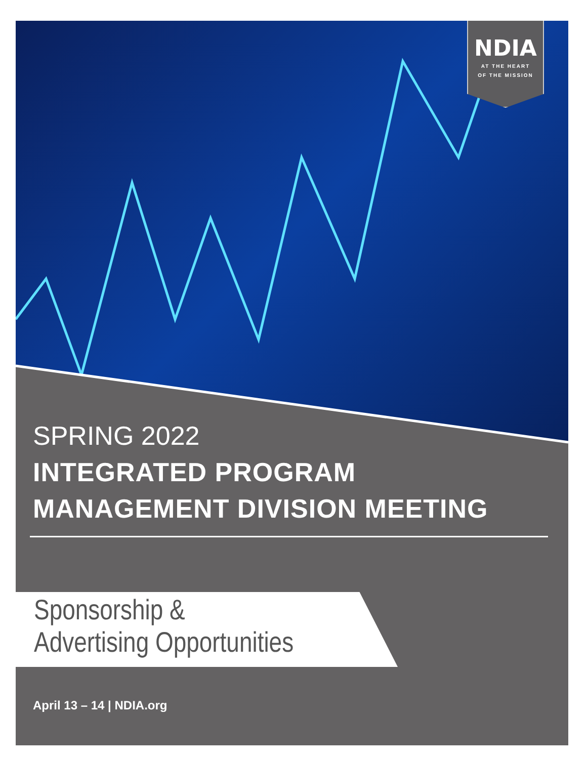NDIA
AT THE HEART
OF THE MISSION
SPRING 2022
INTEGRATED PROGRAM
MANAGEMENT DIVISION MEETING
Sponsorship &
Advertising Opportunities
April 13 – 14 | NDIA.org